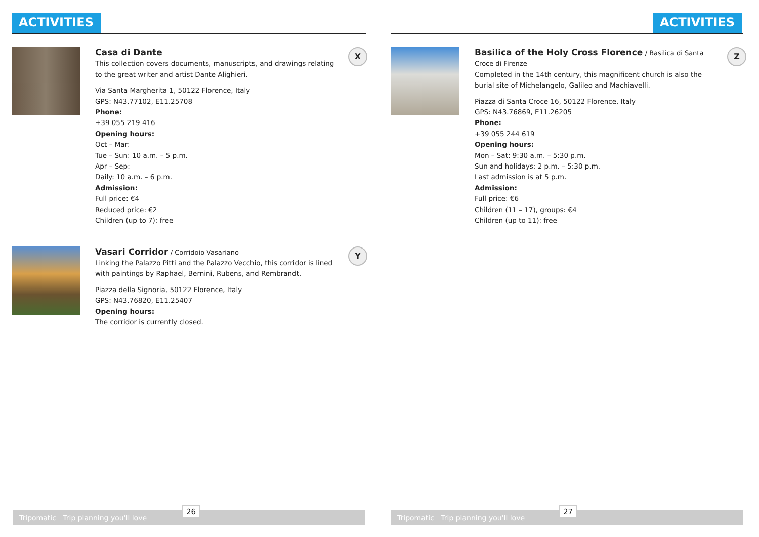ACTIVITIES
Casa di Dante
This collection covers documents, manuscripts, and drawings relating to the great writer and artist Dante Alighieri.
Via Santa Margherita 1, 50122 Florence, Italy
GPS: N43.77102, E11.25708
Phone:
+39 055 219 416
Opening hours:
Oct – Mar:
Tue – Sun: 10 a.m. – 5 p.m.
Apr – Sep:
Daily: 10 a.m. – 6 p.m.
Admission:
Full price: €4
Reduced price: €2
Children (up to 7): free
X
Vasari Corridor
/ Corridoio Vasariano
Linking the Palazzo Pitti and the Palazzo Vecchio, this corridor is lined with paintings by Raphael, Bernini, Rubens, and Rembrandt.
Piazza della Signoria, 50122 Florence, Italy
GPS: N43.76820, E11.25407
Opening hours:
The corridor is currently closed.
Y
Tripomatic Trip planning you'll love
26
ACTIVITIES
Basilica of the Holy Cross Florence
/ Basilica di Santa Croce di Firenze
Completed in the 14th century, this magnificent church is also the burial site of Michelangelo, Galileo and Machiavelli.
Piazza di Santa Croce 16, 50122 Florence, Italy
GPS: N43.76869, E11.26205
Phone:
+39 055 244 619
Opening hours:
Mon – Sat: 9:30 a.m. – 5:30 p.m.
Sun and holidays: 2 p.m. – 5:30 p.m.
Last admission is at 5 p.m.
Admission:
Full price: €6
Children (11 – 17), groups: €4
Children (up to 11): free
Z
Tripomatic Trip planning you'll love
27